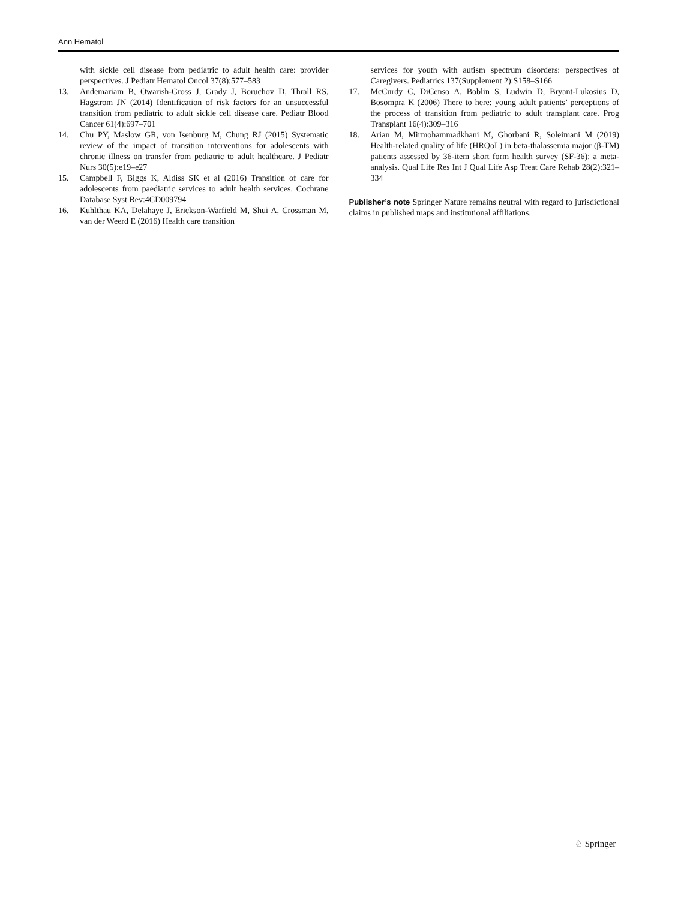Ann Hematol
with sickle cell disease from pediatric to adult health care: provider perspectives. J Pediatr Hematol Oncol 37(8):577–583
13. Andemariam B, Owarish-Gross J, Grady J, Boruchov D, Thrall RS, Hagstrom JN (2014) Identification of risk factors for an unsuccessful transition from pediatric to adult sickle cell disease care. Pediatr Blood Cancer 61(4):697–701
14. Chu PY, Maslow GR, von Isenburg M, Chung RJ (2015) Systematic review of the impact of transition interventions for adolescents with chronic illness on transfer from pediatric to adult healthcare. J Pediatr Nurs 30(5):e19–e27
15. Campbell F, Biggs K, Aldiss SK et al (2016) Transition of care for adolescents from paediatric services to adult health services. Cochrane Database Syst Rev:4CD009794
16. Kuhlthau KA, Delahaye J, Erickson-Warfield M, Shui A, Crossman M, van der Weerd E (2016) Health care transition
services for youth with autism spectrum disorders: perspectives of Caregivers. Pediatrics 137(Supplement 2):S158–S166
17. McCurdy C, DiCenso A, Boblin S, Ludwin D, Bryant-Lukosius D, Bosompra K (2006) There to here: young adult patients’ perceptions of the process of transition from pediatric to adult transplant care. Prog Transplant 16(4):309–316
18. Arian M, Mirmohammadkhani M, Ghorbani R, Soleimani M (2019) Health-related quality of life (HRQoL) in beta-thalassemia major (β-TM) patients assessed by 36-item short form health survey (SF-36): a meta-analysis. Qual Life Res Int J Qual Life Asp Treat Care Rehab 28(2):321–334
Publisher’s note Springer Nature remains neutral with regard to jurisdictional claims in published maps and institutional affiliations.
♘ Springer